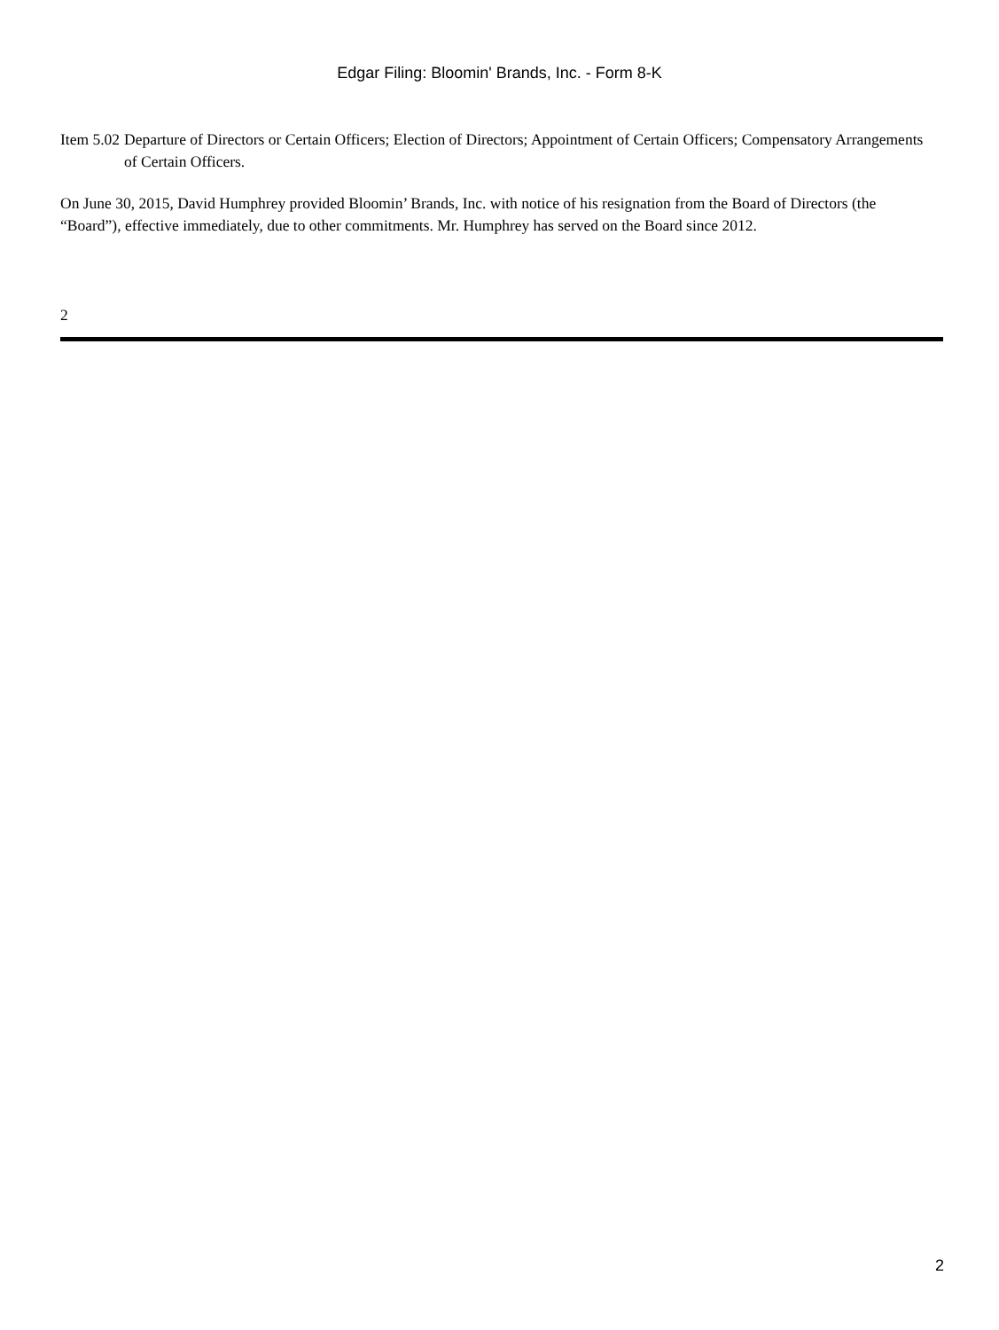Edgar Filing: Bloomin' Brands, Inc. - Form 8-K
| Item 5.02 | Departure of Directors or Certain Officers; Election of Directors; Appointment of Certain Officers; Compensatory Arrangements of Certain Officers. |
On June 30, 2015, David Humphrey provided Bloomin’ Brands, Inc. with notice of his resignation from the Board of Directors (the “Board”), effective immediately, due to other commitments. Mr. Humphrey has served on the Board since 2012.
2
2